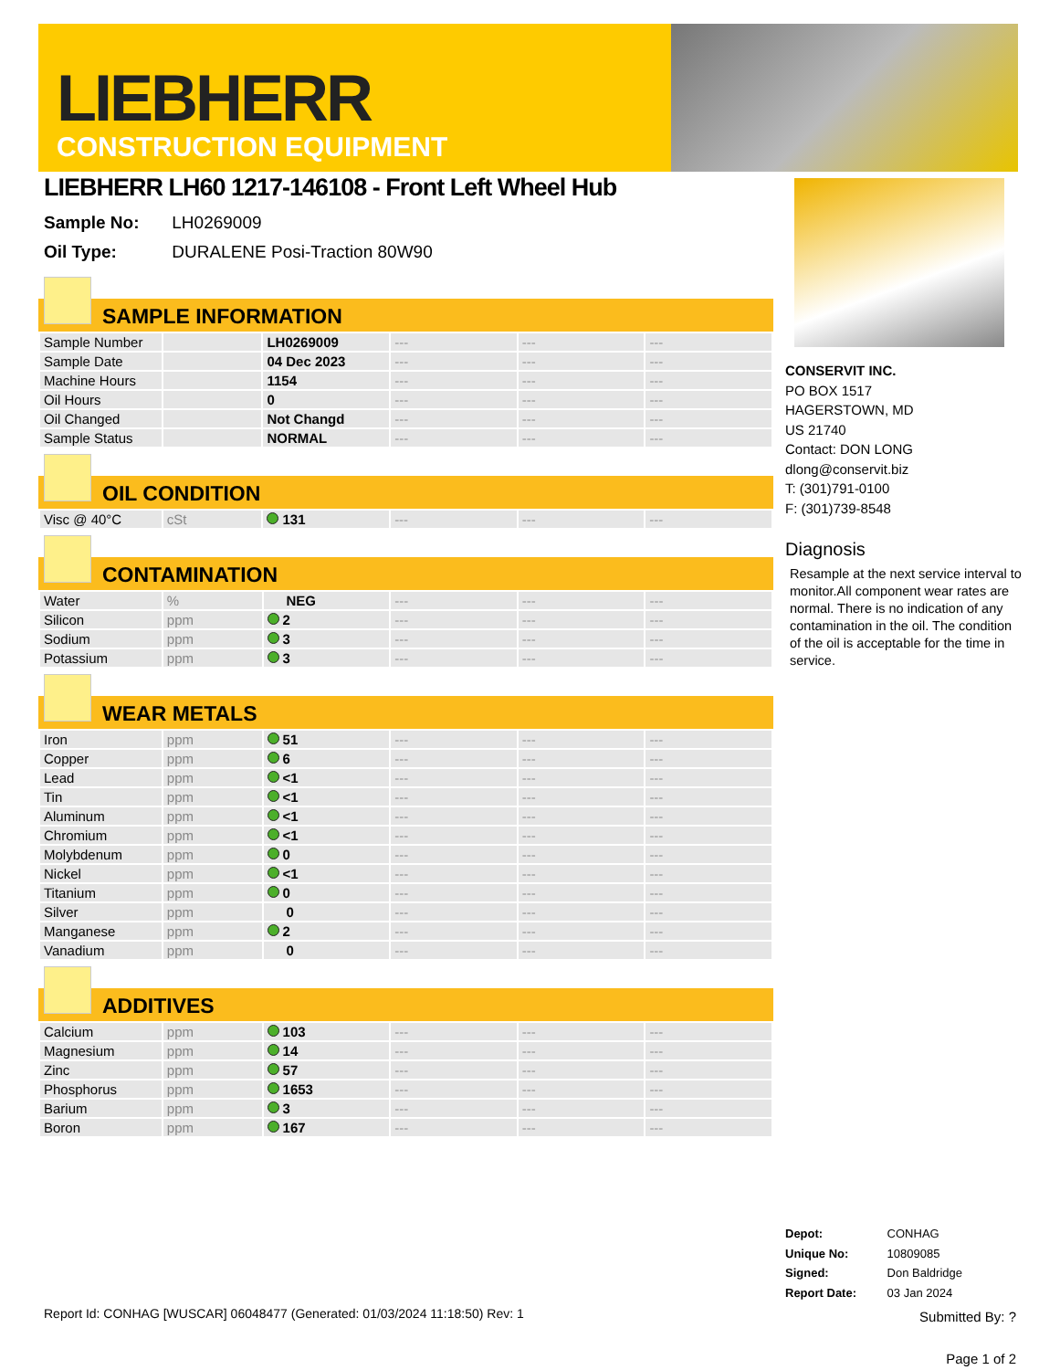LIEBHERR
CONSTRUCTION EQUIPMENT
LIEBHERR LH60 1217-146108 - Front Left Wheel Hub
Sample No: LH0269009
Oil Type: DURALENE Posi-Traction 80W90
SAMPLE INFORMATION
| Sample Number | | LH0269009 | --- | --- | --- |
| Sample Date | | 04 Dec 2023 | --- | --- | --- |
| Machine Hours | | 1154 | --- | --- | --- |
| Oil Hours | | 0 | --- | --- | --- |
| Oil Changed | | Not Changd | --- | --- | --- |
| Sample Status | | NORMAL | --- | --- | --- |
OIL CONDITION
| Visc @ 40°C | cSt | 131 | --- | --- | --- |
CONTAMINATION
| Water | % | NEG | --- | --- | --- |
| Silicon | ppm | 2 | --- | --- | --- |
| Sodium | ppm | 3 | --- | --- | --- |
| Potassium | ppm | 3 | --- | --- | --- |
WEAR METALS
| Iron | ppm | 51 | --- | --- | --- |
| Copper | ppm | 6 | --- | --- | --- |
| Lead | ppm | <1 | --- | --- | --- |
| Tin | ppm | <1 | --- | --- | --- |
| Aluminum | ppm | <1 | --- | --- | --- |
| Chromium | ppm | <1 | --- | --- | --- |
| Molybdenum | ppm | 0 | --- | --- | --- |
| Nickel | ppm | <1 | --- | --- | --- |
| Titanium | ppm | 0 | --- | --- | --- |
| Silver | ppm | 0 | --- | --- | --- |
| Manganese | ppm | 2 | --- | --- | --- |
| Vanadium | ppm | 0 | --- | --- | --- |
ADDITIVES
| Calcium | ppm | 103 | --- | --- | --- |
| Magnesium | ppm | 14 | --- | --- | --- |
| Zinc | ppm | 57 | --- | --- | --- |
| Phosphorus | ppm | 1653 | --- | --- | --- |
| Barium | ppm | 3 | --- | --- | --- |
| Boron | ppm | 167 | --- | --- | --- |
CONSERVIT INC.
PO BOX 1517
HAGERSTOWN, MD
US 21740
Contact: DON LONG
dlong@conservit.biz
T: (301)791-0100
F: (301)739-8548
Diagnosis
Resample at the next service interval to monitor.All component wear rates are normal. There is no indication of any contamination in the oil. The condition of the oil is acceptable for the time in service.
Depot: CONHAG
Unique No: 10809085
Signed: Don Baldridge
Report Date: 03 Jan 2024
Report Id: CONHAG [WUSCAR] 06048477 (Generated: 01/03/2024 11:18:50) Rev: 1
Submitted By: ?
Page 1 of 2